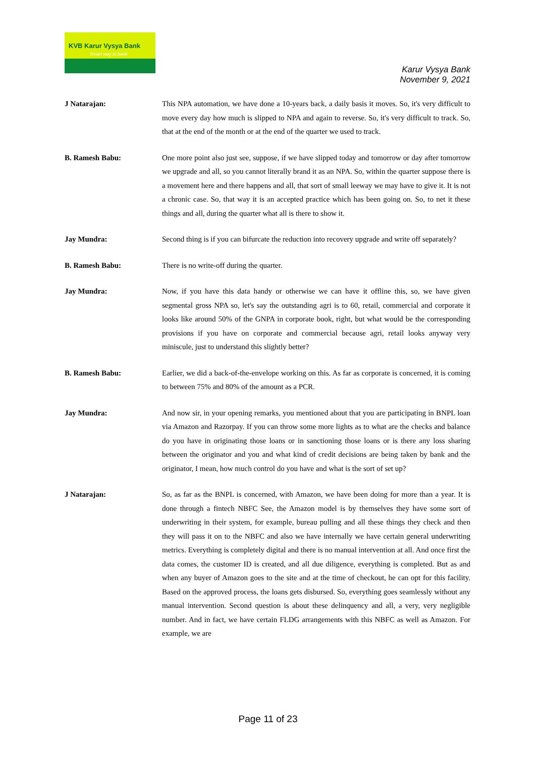KVB Karur Vysya Bank
Smart way to bank
Karur Vysya Bank
November 9, 2021
J Natarajan: This NPA automation, we have done a 10-years back, a daily basis it moves. So, it's very difficult to move every day how much is slipped to NPA and again to reverse. So, it's very difficult to track. So, that at the end of the month or at the end of the quarter we used to track.
B. Ramesh Babu: One more point also just see, suppose, if we have slipped today and tomorrow or day after tomorrow we upgrade and all, so you cannot literally brand it as an NPA. So, within the quarter suppose there is a movement here and there happens and all, that sort of small leeway we may have to give it. It is not a chronic case. So, that way it is an accepted practice which has been going on. So, to net it these things and all, during the quarter what all is there to show it.
Jay Mundra: Second thing is if you can bifurcate the reduction into recovery upgrade and write off separately?
B. Ramesh Babu: There is no write-off during the quarter.
Jay Mundra: Now, if you have this data handy or otherwise we can have it offline this, so, we have given segmental gross NPA so, let's say the outstanding agri is to 60, retail, commercial and corporate it looks like around 50% of the GNPA in corporate book, right, but what would be the corresponding provisions if you have on corporate and commercial because agri, retail looks anyway very miniscule, just to understand this slightly better?
B. Ramesh Babu: Earlier, we did a back-of-the-envelope working on this. As far as corporate is concerned, it is coming to between 75% and 80% of the amount as a PCR.
Jay Mundra: And now sir, in your opening remarks, you mentioned about that you are participating in BNPL loan via Amazon and Razorpay. If you can throw some more lights as to what are the checks and balance do you have in originating those loans or in sanctioning those loans or is there any loss sharing between the originator and you and what kind of credit decisions are being taken by bank and the originator, I mean, how much control do you have and what is the sort of set up?
J Natarajan: So, as far as the BNPL is concerned, with Amazon, we have been doing for more than a year. It is done through a fintech NBFC See, the Amazon model is by themselves they have some sort of underwriting in their system, for example, bureau pulling and all these things they check and then they will pass it on to the NBFC and also we have internally we have certain general underwriting metrics. Everything is completely digital and there is no manual intervention at all. And once first the data comes, the customer ID is created, and all due diligence, everything is completed. But as and when any buyer of Amazon goes to the site and at the time of checkout, he can opt for this facility. Based on the approved process, the loans gets disbursed. So, everything goes seamlessly without any manual intervention. Second question is about these delinquency and all, a very, very negligible number. And in fact, we have certain FLDG arrangements with this NBFC as well as Amazon. For example, we are
Page 11 of 23